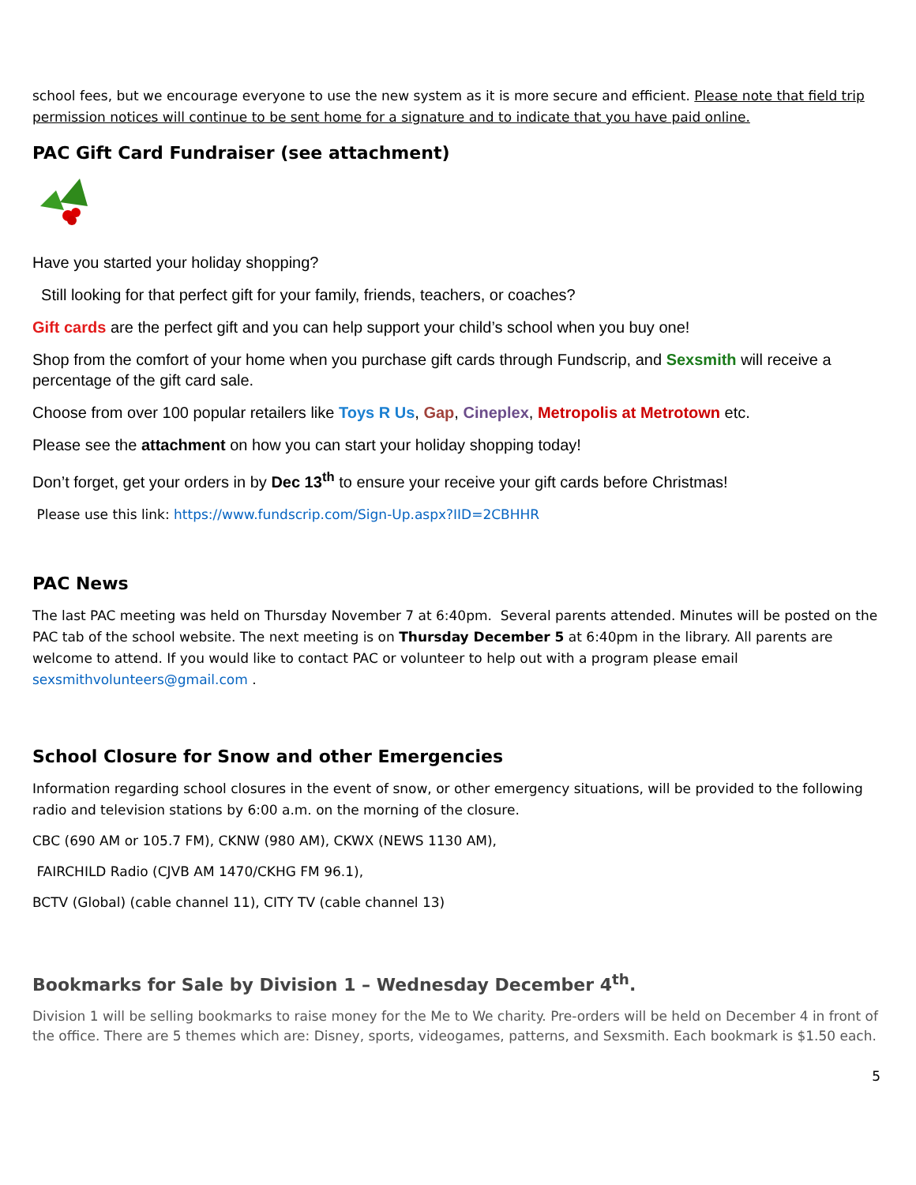school fees, but we encourage everyone to use the new system as it is more secure and efficient. Please note that field trip permission notices will continue to be sent home for a signature and to indicate that you have paid online.
PAC Gift Card Fundraiser (see attachment)
Have you started your holiday shopping?
Still looking for that perfect gift for your family, friends, teachers, or coaches?
Gift cards are the perfect gift and you can help support your child’s school when you buy one!
Shop from the comfort of your home when you purchase gift cards through Fundscrip, and Sexsmith will receive a percentage of the gift card sale.
Choose from over 100 popular retailers like Toys R Us, Gap, Cineplex, Metropolis at Metrotown etc.
Please see the attachment on how you can start your holiday shopping today!
Don’t forget, get your orders in by Dec 13<sup>th</sup> to ensure your receive your gift cards before Christmas!
Please use this link: https://www.fundscrip.com/Sign-Up.aspx?IID=2CBHHR
PAC News
The last PAC meeting was held on Thursday November 7 at 6:40pm. Several parents attended. Minutes will be posted on the PAC tab of the school website. The next meeting is on Thursday December 5 at 6:40pm in the library. All parents are welcome to attend. If you would like to contact PAC or volunteer to help out with a program please email sexsmithvolunteers@gmail.com .
School Closure for Snow and other Emergencies
Information regarding school closures in the event of snow, or other emergency situations, will be provided to the following radio and television stations by 6:00 a.m. on the morning of the closure.
CBC (690 AM or 105.7 FM), CKNW (980 AM), CKWX (NEWS 1130 AM),
FAIRCHILD Radio (CJVB AM 1470/CKHG FM 96.1),
BCTV (Global) (cable channel 11), CITY TV (cable channel 13)
Bookmarks for Sale by Division 1 – Wednesday December 4<sup>th</sup>.
Division 1 will be selling bookmarks to raise money for the Me to We charity. Pre-orders will be held on December 4 in front of the office. There are 5 themes which are: Disney, sports, videogames, patterns, and Sexsmith. Each bookmark is $1.50 each.
5